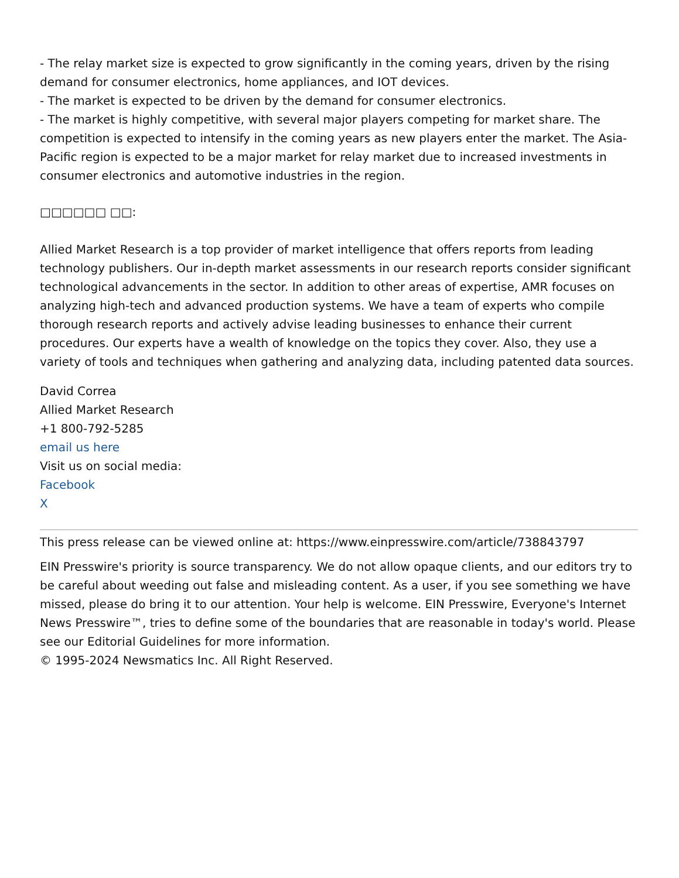- The relay market size is expected to grow significantly in the coming years, driven by the rising demand for consumer electronics, home appliances, and IOT devices.
- The market is expected to be driven by the demand for consumer electronics.
- The market is highly competitive, with several major players competing for market share. The competition is expected to intensify in the coming years as new players enter the market. The Asia-Pacific region is expected to be a major market for relay market due to increased investments in consumer electronics and automotive industries in the region.
□□□□□□ □□:
Allied Market Research is a top provider of market intelligence that offers reports from leading technology publishers. Our in-depth market assessments in our research reports consider significant technological advancements in the sector. In addition to other areas of expertise, AMR focuses on analyzing high-tech and advanced production systems. We have a team of experts who compile thorough research reports and actively advise leading businesses to enhance their current procedures. Our experts have a wealth of knowledge on the topics they cover. Also, they use a variety of tools and techniques when gathering and analyzing data, including patented data sources.
David Correa
Allied Market Research
+1 800-792-5285
email us here
Visit us on social media:
Facebook
X
This press release can be viewed online at: https://www.einpresswire.com/article/738843797
EIN Presswire's priority is source transparency. We do not allow opaque clients, and our editors try to be careful about weeding out false and misleading content. As a user, if you see something we have missed, please do bring it to our attention. Your help is welcome. EIN Presswire, Everyone's Internet News Presswire™, tries to define some of the boundaries that are reasonable in today's world. Please see our Editorial Guidelines for more information.
© 1995-2024 Newsmatics Inc. All Right Reserved.